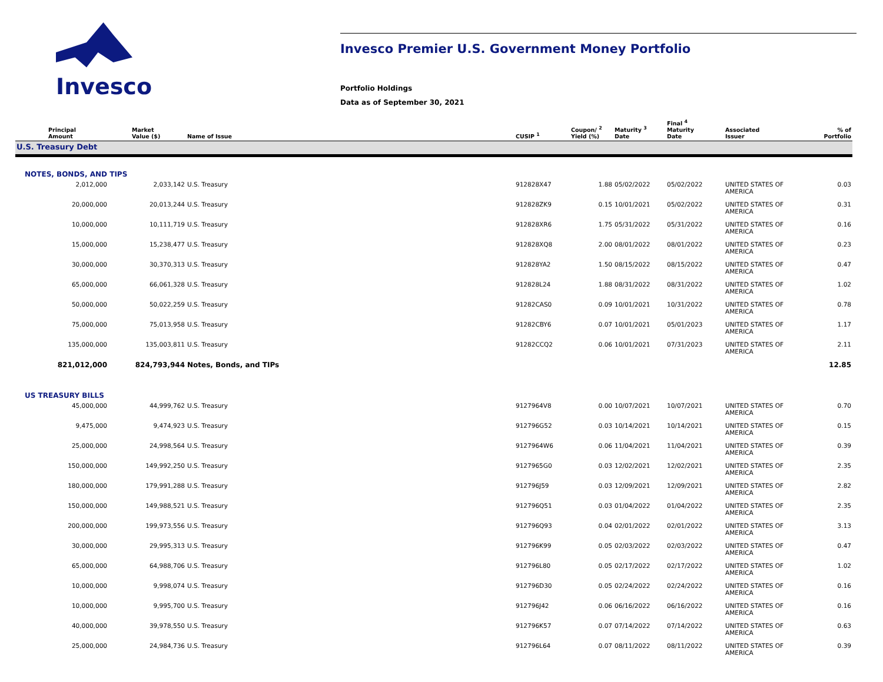Invesco
Invesco Premier U.S. Government Money Portfolio
Portfolio Holdings
Data as of September 30, 2021
| Principal Amount | Market Value ($) | Name of Issue | CUSIP <sup>1</sup> | Coupon/ <sup>2</sup> Yield (%) | Maturity <sup>3</sup> Date | Final <sup>4</sup> Maturity Date | Associated Issuer | % of Portfolio |
| --- | --- | --- | --- | --- | --- | --- | --- | --- |
| U.S. Treasury Debt | | | | | | | | |
| NOTES, BONDS, AND TIPS | | | | | | | | |
| 2,012,000 | 2,033,142 | U.S. Treasury | 912828X47 | 1.88 | 05/02/2022 | 05/02/2022 | UNITED STATES OF AMERICA | 0.03 |
| 20,000,000 | 20,013,244 | U.S. Treasury | 912828ZK9 | 0.15 | 10/01/2021 | 05/02/2022 | UNITED STATES OF AMERICA | 0.31 |
| 10,000,000 | 10,111,719 | U.S. Treasury | 912828XR6 | 1.75 | 05/31/2022 | 05/31/2022 | UNITED STATES OF AMERICA | 0.16 |
| 15,000,000 | 15,238,477 | U.S. Treasury | 912828XQ8 | 2.00 | 08/01/2022 | 08/01/2022 | UNITED STATES OF AMERICA | 0.23 |
| 30,000,000 | 30,370,313 | U.S. Treasury | 912828YA2 | 1.50 | 08/15/2022 | 08/15/2022 | UNITED STATES OF AMERICA | 0.47 |
| 65,000,000 | 66,061,328 | U.S. Treasury | 912828L24 | 1.88 | 08/31/2022 | 08/31/2022 | UNITED STATES OF AMERICA | 1.02 |
| 50,000,000 | 50,022,259 | U.S. Treasury | 91282CAS0 | 0.09 | 10/01/2021 | 10/31/2022 | UNITED STATES OF AMERICA | 0.78 |
| 75,000,000 | 75,013,958 | U.S. Treasury | 91282CBY6 | 0.07 | 10/01/2021 | 05/01/2023 | UNITED STATES OF AMERICA | 1.17 |
| 135,000,000 | 135,003,811 | U.S. Treasury | 91282CCQ2 | 0.06 | 10/01/2021 | 07/31/2023 | UNITED STATES OF AMERICA | 2.11 |
| 821,012,000 | 824,793,944 | Notes, Bonds, and TIPs | | | | | | 12.85 |
| US TREASURY BILLS | | | | | | | | |
| 45,000,000 | 44,999,762 | U.S. Treasury | 9127964V8 | 0.00 | 10/07/2021 | 10/07/2021 | UNITED STATES OF AMERICA | 0.70 |
| 9,475,000 | 9,474,923 | U.S. Treasury | 912796G52 | 0.03 | 10/14/2021 | 10/14/2021 | UNITED STATES OF AMERICA | 0.15 |
| 25,000,000 | 24,998,564 | U.S. Treasury | 9127964W6 | 0.06 | 11/04/2021 | 11/04/2021 | UNITED STATES OF AMERICA | 0.39 |
| 150,000,000 | 149,992,250 | U.S. Treasury | 9127965G0 | 0.03 | 12/02/2021 | 12/02/2021 | UNITED STATES OF AMERICA | 2.35 |
| 180,000,000 | 179,991,288 | U.S. Treasury | 912796J59 | 0.03 | 12/09/2021 | 12/09/2021 | UNITED STATES OF AMERICA | 2.82 |
| 150,000,000 | 149,988,521 | U.S. Treasury | 912796Q51 | 0.03 | 01/04/2022 | 01/04/2022 | UNITED STATES OF AMERICA | 2.35 |
| 200,000,000 | 199,973,556 | U.S. Treasury | 912796Q93 | 0.04 | 02/01/2022 | 02/01/2022 | UNITED STATES OF AMERICA | 3.13 |
| 30,000,000 | 29,995,313 | U.S. Treasury | 912796K99 | 0.05 | 02/03/2022 | 02/03/2022 | UNITED STATES OF AMERICA | 0.47 |
| 65,000,000 | 64,988,706 | U.S. Treasury | 912796L80 | 0.05 | 02/17/2022 | 02/17/2022 | UNITED STATES OF AMERICA | 1.02 |
| 10,000,000 | 9,998,074 | U.S. Treasury | 912796D30 | 0.05 | 02/24/2022 | 02/24/2022 | UNITED STATES OF AMERICA | 0.16 |
| 10,000,000 | 9,995,700 | U.S. Treasury | 912796J42 | 0.06 | 06/16/2022 | 06/16/2022 | UNITED STATES OF AMERICA | 0.16 |
| 40,000,000 | 39,978,550 | U.S. Treasury | 912796K57 | 0.07 | 07/14/2022 | 07/14/2022 | UNITED STATES OF AMERICA | 0.63 |
| 25,000,000 | 24,984,736 | U.S. Treasury | 912796L64 | 0.07 | 08/11/2022 | 08/11/2022 | UNITED STATES OF AMERICA | 0.39 |